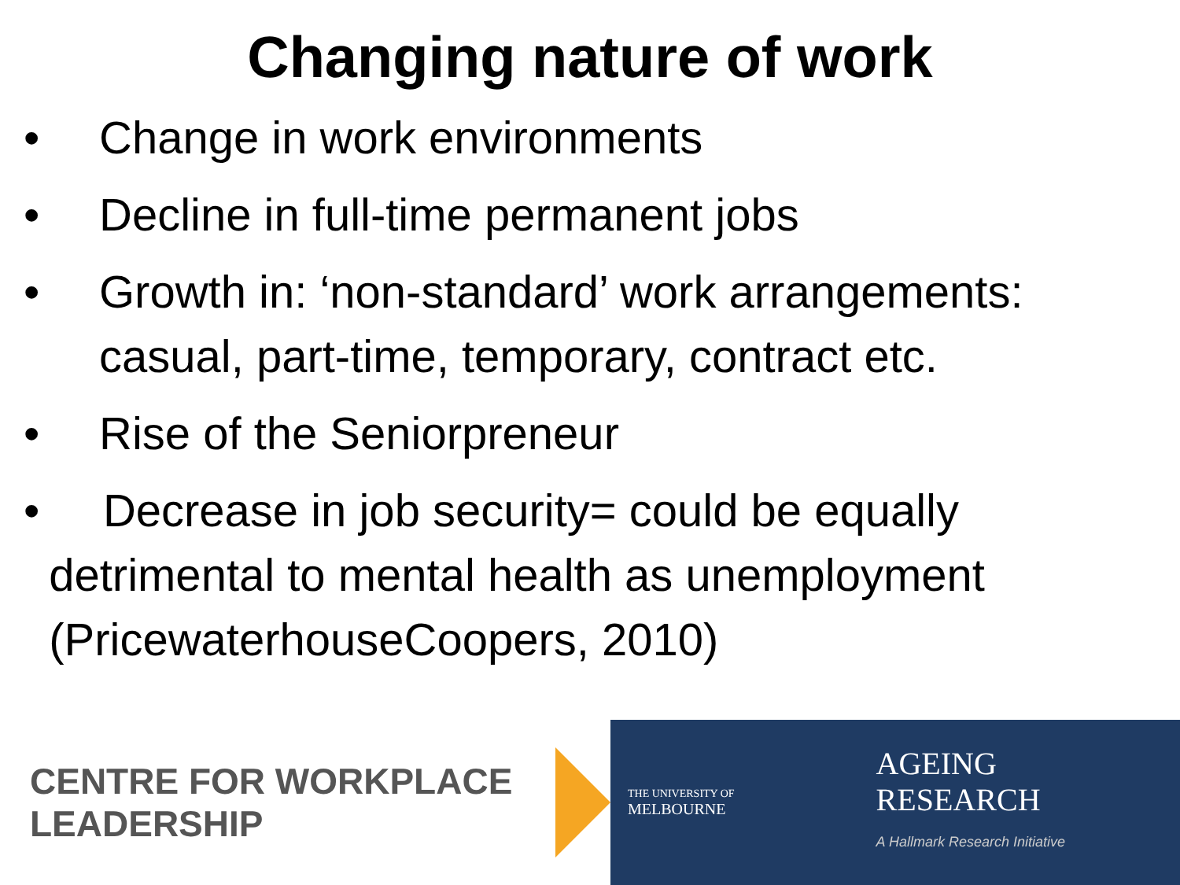Changing nature of work
• Change in work environments
• Decline in full-time permanent jobs
• Growth in: ‘non-standard’ work arrangements: casual, part-time, temporary, contract etc.
• Rise of the Seniorpreneur
• Decrease in job security= could be equally
detrimental to mental health as unemployment
(PricewaterhouseCoopers, 2010)
CENTRE FOR WORKPLACE LEADERSHIP
THE UNIVERSITY OF
MELBOURNE
AGEING
RESEARCH
A Hallmark Research Initiative